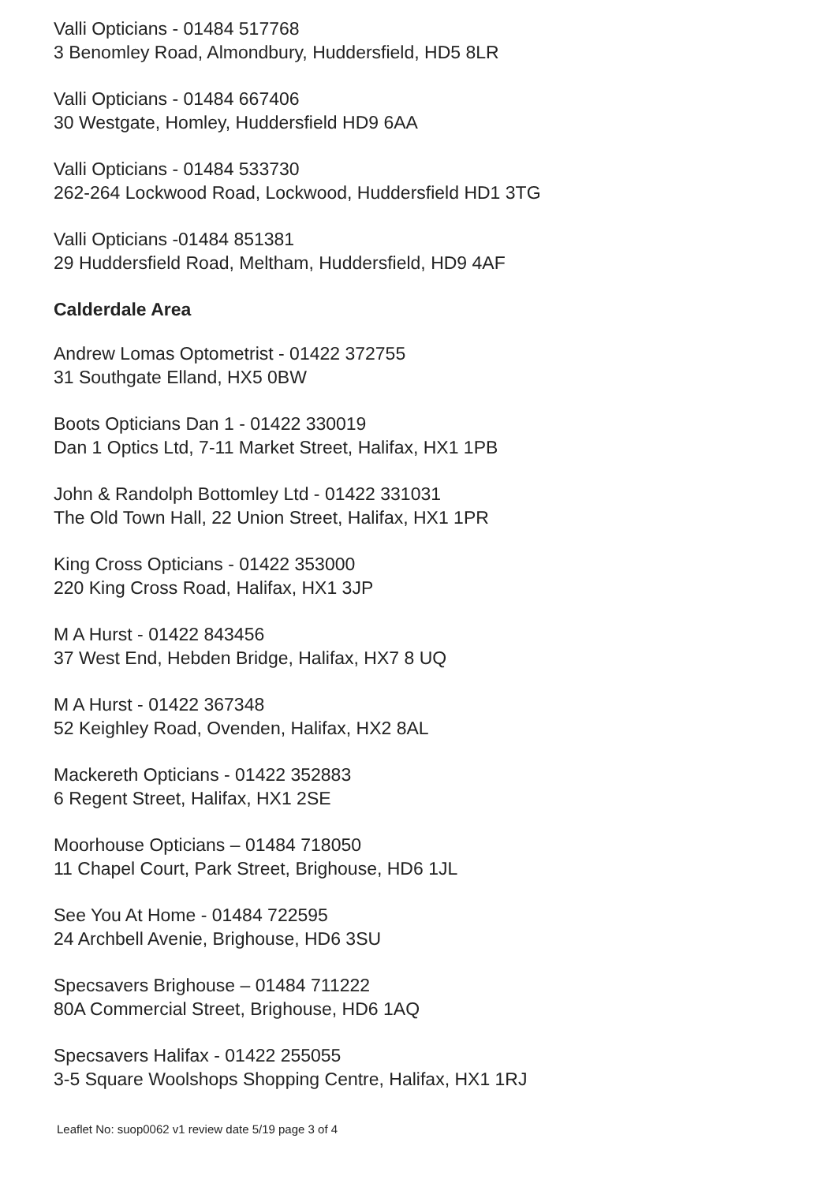Valli Opticians - 01484 517768
3 Benomley Road, Almondbury, Huddersfield, HD5 8LR
Valli Opticians - 01484 667406
30 Westgate, Homley, Huddersfield HD9 6AA
Valli Opticians - 01484 533730
262-264 Lockwood Road, Lockwood, Huddersfield HD1 3TG
Valli Opticians -01484 851381
29 Huddersfield Road, Meltham, Huddersfield, HD9 4AF
Calderdale Area
Andrew Lomas Optometrist - 01422 372755
31 Southgate Elland, HX5 0BW
Boots Opticians Dan 1 - 01422 330019
Dan 1 Optics Ltd, 7-11 Market Street, Halifax, HX1 1PB
John & Randolph Bottomley Ltd - 01422 331031
The Old Town Hall, 22 Union Street, Halifax, HX1 1PR
King Cross Opticians - 01422 353000
220 King Cross Road, Halifax, HX1 3JP
M A Hurst - 01422 843456
37 West End, Hebden Bridge, Halifax, HX7 8 UQ
M A Hurst - 01422 367348
52 Keighley Road, Ovenden, Halifax, HX2 8AL
Mackereth Opticians - 01422 352883
6 Regent Street, Halifax, HX1 2SE
Moorhouse Opticians – 01484 718050
11 Chapel Court, Park Street, Brighouse, HD6 1JL
See You At Home - 01484 722595
24 Archbell Avenie, Brighouse, HD6 3SU
Specsavers Brighouse – 01484 711222
80A Commercial Street, Brighouse, HD6 1AQ
Specsavers Halifax - 01422 255055
3-5 Square Woolshops Shopping Centre, Halifax, HX1 1RJ
Leaflet No: suop0062 v1 review date 5/19 page 3 of 4